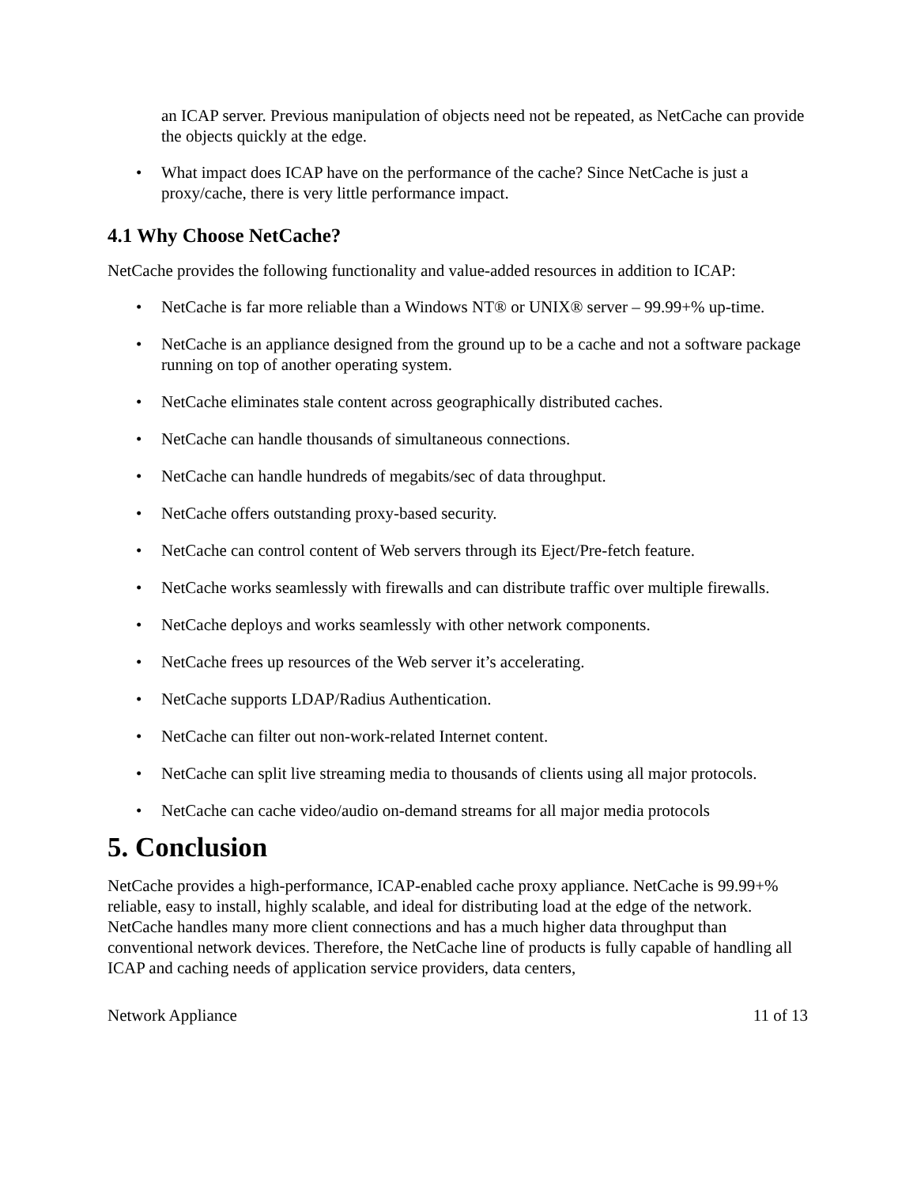an ICAP server. Previous manipulation of objects need not be repeated, as NetCache can provide the objects quickly at the edge.
• What impact does ICAP have on the performance of the cache? Since NetCache is just a proxy/cache, there is very little performance impact.
4.1 Why Choose NetCache?
NetCache provides the following functionality and value-added resources in addition to ICAP:
• NetCache is far more reliable than a Windows NT® or UNIX® server – 99.99+% up-time.
• NetCache is an appliance designed from the ground up to be a cache and not a software package running on top of another operating system.
• NetCache eliminates stale content across geographically distributed caches.
• NetCache can handle thousands of simultaneous connections.
• NetCache can handle hundreds of megabits/sec of data throughput.
• NetCache offers outstanding proxy-based security.
• NetCache can control content of Web servers through its Eject/Pre-fetch feature.
• NetCache works seamlessly with firewalls and can distribute traffic over multiple firewalls.
• NetCache deploys and works seamlessly with other network components.
• NetCache frees up resources of the Web server it’s accelerating.
• NetCache supports LDAP/Radius Authentication.
• NetCache can filter out non-work-related Internet content.
• NetCache can split live streaming media to thousands of clients using all major protocols.
• NetCache can cache video/audio on-demand streams for all major media protocols
5. Conclusion
NetCache provides a high-performance, ICAP-enabled cache proxy appliance. NetCache is 99.99+% reliable, easy to install, highly scalable, and ideal for distributing load at the edge of the network. NetCache handles many more client connections and has a much higher data throughput than conventional network devices. Therefore, the NetCache line of products is fully capable of handling all ICAP and caching needs of application service providers, data centers,
Network Appliance 11 of 13